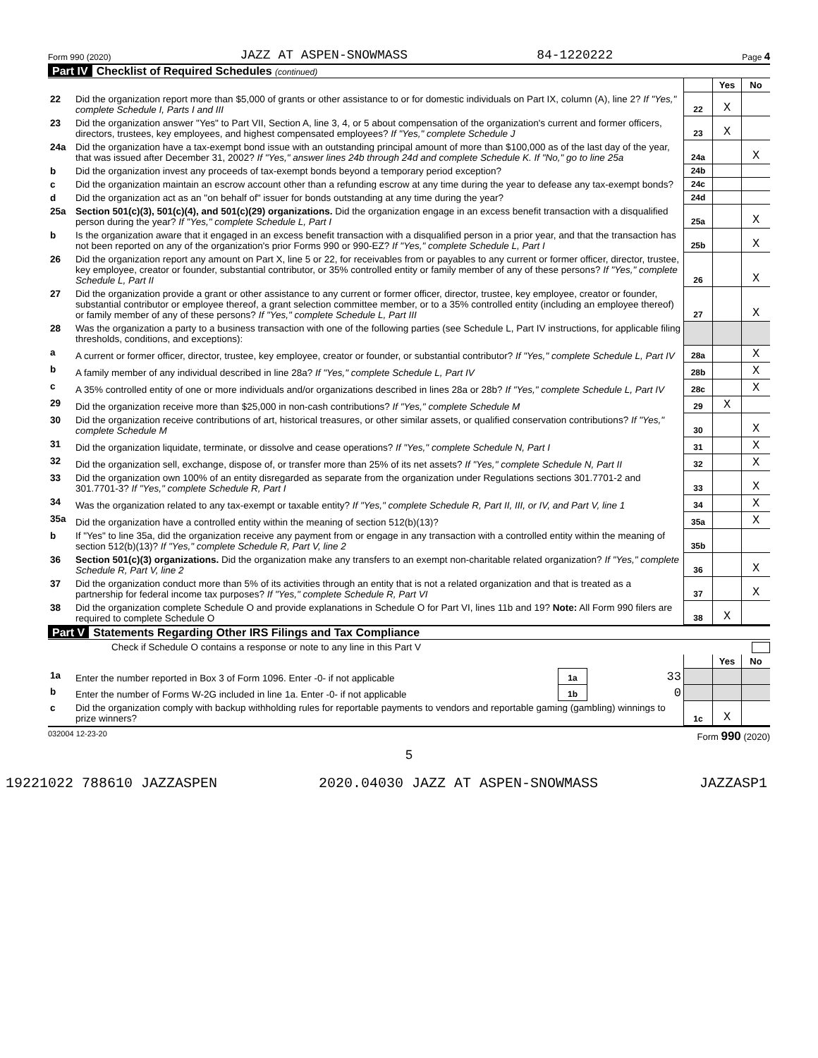Form 990 (2020) JAZZ AT ASPEN-SNOWMASS 84-1220222 Page 4
Part IV Checklist of Required Schedules (continued)
| | | | Yes | No |
| 22 | Did the organization report more than $5,000 of grants or other assistance to or for domestic individuals on Part IX, column (A), line 2? If "Yes," complete Schedule I, Parts I and III | 22 | X | |
| 23 | Did the organization answer "Yes" to Part VII, Section A, line 3, 4, or 5 about compensation of the organization's current and former officers, directors, trustees, key employees, and highest compensated employees? If "Yes," complete Schedule J | 23 | X | |
| 24a | Did the organization have a tax-exempt bond issue with an outstanding principal amount of more than $100,000 as of the last day of the year, that was issued after December 31, 2002? If "Yes," answer lines 24b through 24d and complete Schedule K. If "No," go to line 25a | 24a | | X |
| b | Did the organization invest any proceeds of tax-exempt bonds beyond a temporary period exception? | 24b | | |
| c | Did the organization maintain an escrow account other than a refunding escrow at any time during the year to defease any tax-exempt bonds? | 24c | | |
| d | Did the organization act as an "on behalf of" issuer for bonds outstanding at any time during the year? | 24d | | |
| 25a | Section 501(c)(3), 501(c)(4), and 501(c)(29) organizations. Did the organization engage in an excess benefit transaction with a disqualified person during the year? If "Yes," complete Schedule L, Part I | 25a | | X |
| b | Is the organization aware that it engaged in an excess benefit transaction with a disqualified person in a prior year, and that the transaction has not been reported on any of the organization's prior Forms 990 or 990-EZ? If "Yes," complete Schedule L, Part I | 25b | | X |
| 26 | Did the organization report any amount on Part X, line 5 or 22, for receivables from or payables to any current or former officer, director, trustee, key employee, creator or founder, substantial contributor, or 35% controlled entity or family member of any of these persons? If "Yes," complete Schedule L, Part II | 26 | | X |
| 27 | Did the organization provide a grant or other assistance to any current or former officer, director, trustee, key employee, creator or founder, substantial contributor or employee thereof, a grant selection committee member, or to a 35% controlled entity (including an employee thereof) or family member of any of these persons? If "Yes," complete Schedule L, Part III | 27 | | X |
| 28 | Was the organization a party to a business transaction with one of the following parties (see Schedule L, Part IV instructions, for applicable filing thresholds, conditions, and exceptions): | | | |
| a | A current or former officer, director, trustee, key employee, creator or founder, or substantial contributor? If "Yes," complete Schedule L, Part IV | 28a | | X |
| b | A family member of any individual described in line 28a? If "Yes," complete Schedule L, Part IV | 28b | | X |
| c | A 35% controlled entity of one or more individuals and/or organizations described in lines 28a or 28b? If "Yes," complete Schedule L, Part IV | 28c | | X |
| 29 | Did the organization receive more than $25,000 in non-cash contributions? If "Yes," complete Schedule M | 29 | X | |
| 30 | Did the organization receive contributions of art, historical treasures, or other similar assets, or qualified conservation contributions? If "Yes," complete Schedule M | 30 | | X |
| 31 | Did the organization liquidate, terminate, or dissolve and cease operations? If "Yes," complete Schedule N, Part I | 31 | | X |
| 32 | Did the organization sell, exchange, dispose of, or transfer more than 25% of its net assets? If "Yes," complete Schedule N, Part II | 32 | | X |
| 33 | Did the organization own 100% of an entity disregarded as separate from the organization under Regulations sections 301.7701-2 and 301.7701-3? If "Yes," complete Schedule R, Part I | 33 | | X |
| 34 | Was the organization related to any tax-exempt or taxable entity? If "Yes," complete Schedule R, Part II, III, or IV, and Part V, line 1 | 34 | | X |
| 35a | Did the organization have a controlled entity within the meaning of section 512(b)(13)? | 35a | | X |
| b | If "Yes" to line 35a, did the organization receive any payment from or engage in any transaction with a controlled entity within the meaning of section 512(b)(13)? If "Yes," complete Schedule R, Part V, line 2 | 35b | | |
| 36 | Section 501(c)(3) organizations. Did the organization make any transfers to an exempt non-charitable related organization? If "Yes," complete Schedule R, Part V, line 2 | 36 | | X |
| 37 | Did the organization conduct more than 5% of its activities through an entity that is not a related organization and that is treated as a partnership for federal income tax purposes? If "Yes," complete Schedule R, Part VI | 37 | | X |
| 38 | Did the organization complete Schedule O and provide explanations in Schedule O for Part VI, lines 11b and 19? Note: All Form 990 filers are required to complete Schedule O | 38 | X | |
Part V Statements Regarding Other IRS Filings and Tax Compliance
Check if Schedule O contains a response or note to any line in this Part V
| | | | | | Yes | No |
| 1a | Enter the number reported in Box 3 of Form 1096. Enter -0- if not applicable | 1a | 33 | | | |
| b | Enter the number of Forms W-2G included in line 1a. Enter -0- if not applicable | 1b | 0 | | | |
| c | Did the organization comply with backup withholding rules for reportable payments to vendors and reportable gaming (gambling) winnings to prize winners? | | | 1c | X | |
032004 12-23-20 Form 990 (2020)
5
19221022 788610 JAZZASPEN 2020.04030 JAZZ AT ASPEN-SNOWMASS JAZZASP1